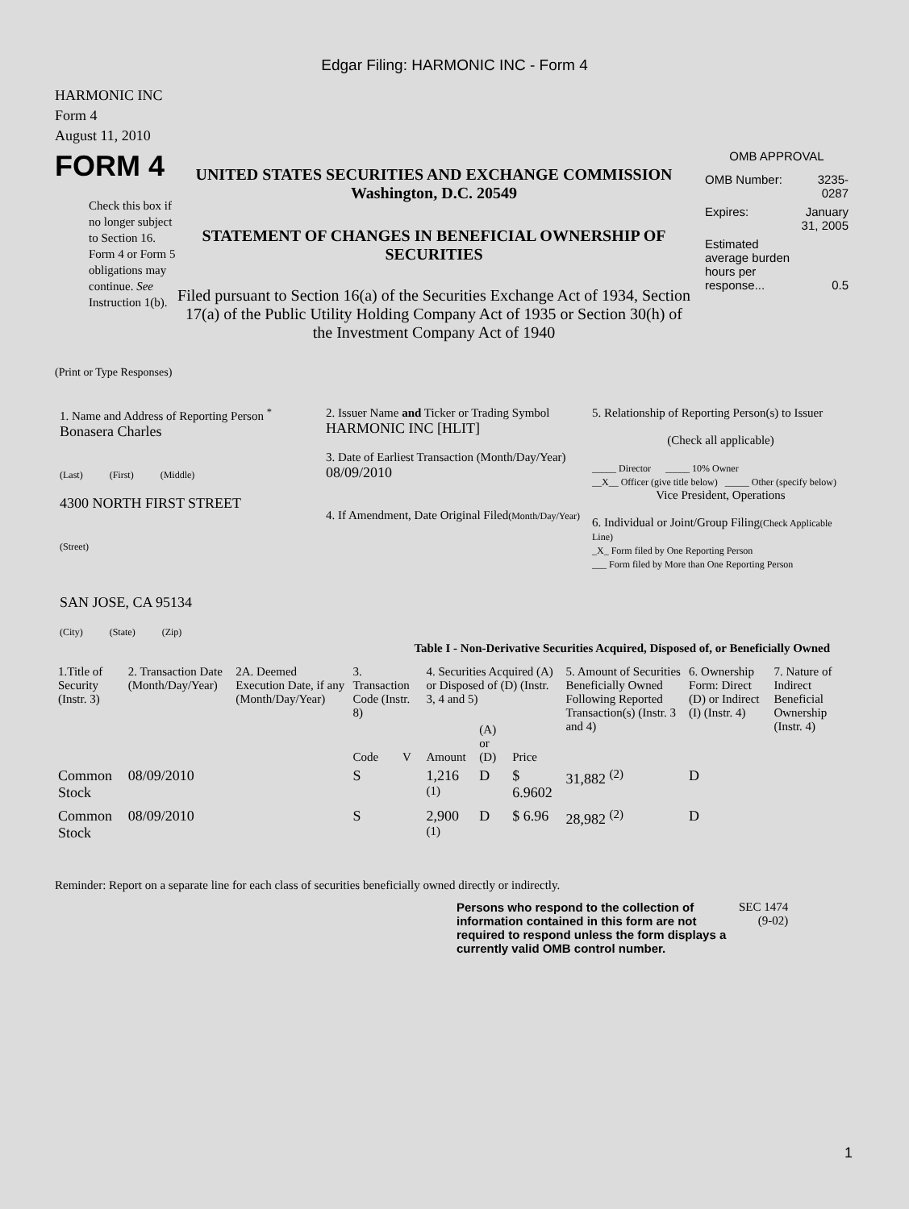Edgar Filing: HARMONIC INC - Form 4
HARMONIC INC
Form 4
August 11, 2010
FORM 4
Check this box if no longer subject to Section 16. Form 4 or Form 5 obligations may continue. See Instruction 1(b).
UNITED STATES SECURITIES AND EXCHANGE COMMISSION
Washington, D.C. 20549
STATEMENT OF CHANGES IN BENEFICIAL OWNERSHIP OF SECURITIES
Filed pursuant to Section 16(a) of the Securities Exchange Act of 1934, Section 17(a) of the Public Utility Holding Company Act of 1935 or Section 30(h) of the Investment Company Act of 1940
OMB APPROVAL
| OMB Number: | 3235-0287 |
| Expires: | January 31, 2005 |
| Estimated average burden hours per response... | 0.5 |
(Print or Type Responses)
| 1. Name and Address of Reporting Person <sup>*</sup> Bonasera Charles (Last) (First) (Middle) 4300 NORTH FIRST STREET (Street) SAN JOSE, CA 95134 (City) (State) (Zip) | 2. Issuer Name and Ticker or Trading Symbol HARMONIC INC [HLIT] 3. Date of Earliest Transaction (Month/Day/Year) 08/09/2010 4. If Amendment, Date Original Filed (Month/Day/Year) | 5. Relationship of Reporting Person(s) to Issuer (Check all applicable) _____ Director _____ 10% Owner __X__ Officer (give title below) _____ Other (specify below) Vice President, Operations 6. Individual or Joint/Group Filing (Check Applicable Line) _X_ Form filed by One Reporting Person ___ Form filed by More than One Reporting Person |
Table I - Non-Derivative Securities Acquired, Disposed of, or Beneficially Owned
| 1.Title of Security (Instr. 3) | 2. Transaction Date (Month/Day/Year) | 2A. Deemed Execution Date, if any (Month/Day/Year) | 3. Transaction Code (Instr. 8) | | 4. Securities Acquired (A) or Disposed of (D) (Instr. 3, 4 and 5) | | | 5. Amount of Securities Beneficially Owned Following Reported Transaction(s) (Instr. 3 and 4) | 6. Ownership Form: Direct (D) or Indirect (I) (Instr. 4) | 7. Nature of Indirect Beneficial Ownership (Instr. 4) |
| --- | --- | --- | --- | --- | --- | --- | --- | --- | --- | --- |
| | | | Code | V | Amount | (A) or (D) | Price | | | |
| Common Stock | 08/09/2010 | | S | | 1,216 <sup>(1)</sup> | D | $ 6.9602 | 31,882 <sup>(2)</sup> | D | |
| Common Stock | 08/09/2010 | | S | | 2,900 <sup>(1)</sup> | D | $ 6.96 | 28,982 <sup>(2)</sup> | D | |
Reminder: Report on a separate line for each class of securities beneficially owned directly or indirectly.
Persons who respond to the collection of information contained in this form are not required to respond unless the form displays a currently valid OMB control number.
SEC 1474
(9-02)
1